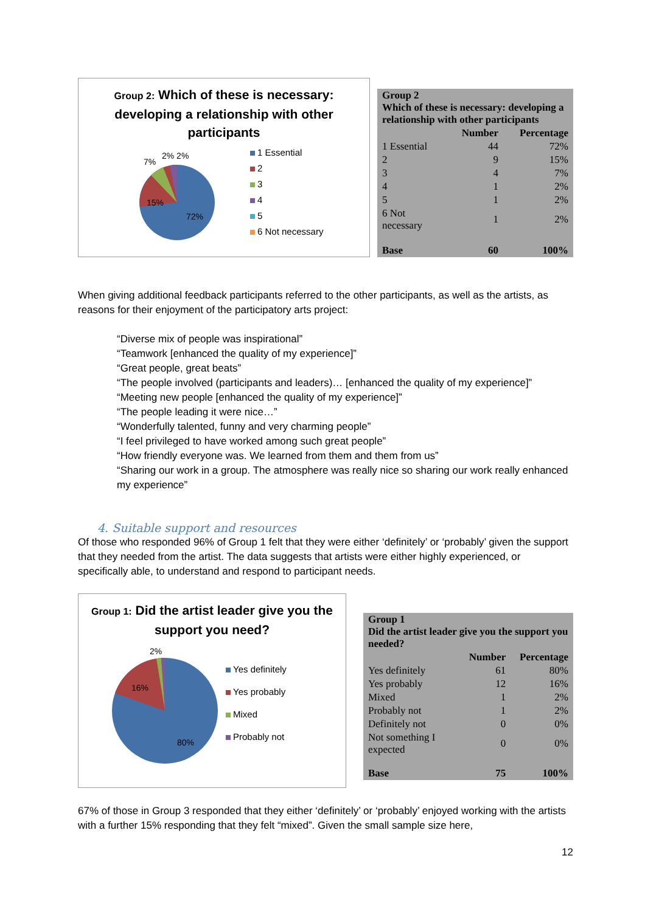Group 2: Which of these is necessary: developing a relationship with other participants
15%
72%
7%
2% 2%
1 Essential
2
3
4
5
6 Not necessary
| Group 2 Which of these is necessary: developing a relationship with other participants | | |
| | Number | Percentage |
| 1 Essential | 44 | 72% |
| 2 | 9 | 15% |
| 3 | 4 | 7% |
| 4 | 1 | 2% |
| 5 | 1 | 2% |
| 6 Not necessary | 1 | 2% |
| Base | 60 | 100% |
When giving additional feedback participants referred to the other participants, as well as the artists, as reasons for their enjoyment of the participatory arts project:
“Diverse mix of people was inspirational”
“Teamwork [enhanced the quality of my experience]”
“Great people, great beats”
“The people involved (participants and leaders)… [enhanced the quality of my experience]”
“Meeting new people [enhanced the quality of my experience]”
“The people leading it were nice…”
“Wonderfully talented, funny and very charming people”
“I feel privileged to have worked among such great people”
“How friendly everyone was. We learned from them and them from us”
“Sharing our work in a group. The atmosphere was really nice so sharing our work really enhanced my experience”
4. Suitable support and resources
Of those who responded 96% of Group 1 felt that they were either ‘definitely’ or ‘probably’ given the support that they needed from the artist. The data suggests that artists were either highly experienced, or specifically able, to understand and respond to participant needs.
Group 1: Did the artist leader give you the support you need?
16%
80%
2%
Yes definitely
Yes probably
Mixed
Probably not
| Group 1 Did the artist leader give you the support you needed? | | |
| | Number | Percentage |
| Yes definitely | 61 | 80% |
| Yes probably | 12 | 16% |
| Mixed | 1 | 2% |
| Probably not | 1 | 2% |
| Definitely not | 0 | 0% |
| Not something I expected | 0 | 0% |
| Base | 75 | 100% |
67% of those in Group 3 responded that they either ‘definitely’ or ‘probably’ enjoyed working with the artists with a further 15% responding that they felt “mixed”. Given the small sample size here,
12